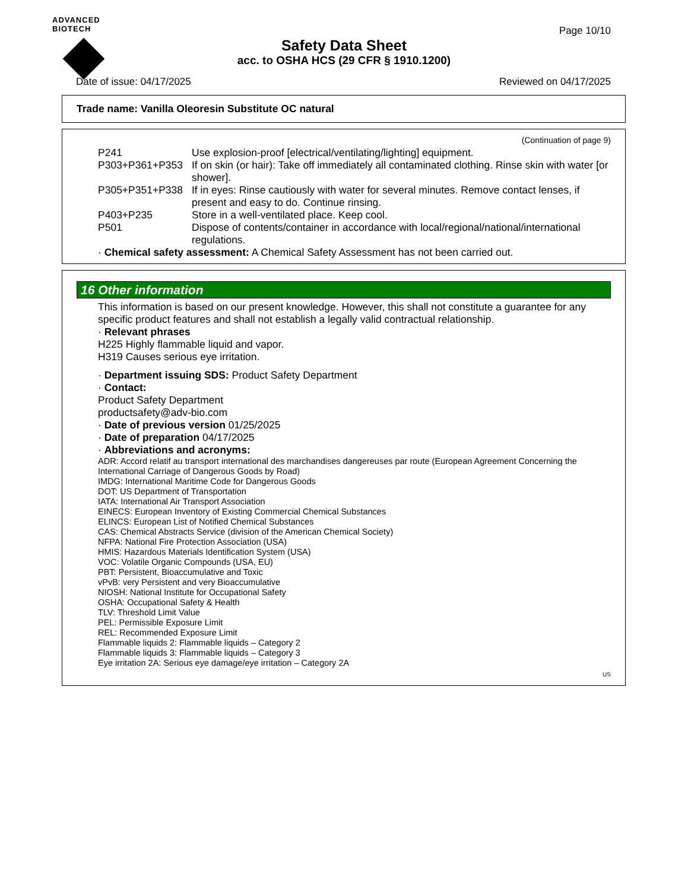ADVANCED BIOTECH
Page 10/10
Safety Data Sheet
acc. to OSHA HCS (29 CFR § 1910.1200)
Date of issue: 04/17/2025 Reviewed on 04/17/2025
Trade name: Vanilla Oleoresin Substitute OC natural
(Continuation of page 9)
| P241 | Use explosion-proof [electrical/ventilating/lighting] equipment. |
| P303+P361+P353 | If on skin (or hair): Take off immediately all contaminated clothing. Rinse skin with water [or shower]. |
| P305+P351+P338 | If in eyes: Rinse cautiously with water for several minutes. Remove contact lenses, if present and easy to do. Continue rinsing. |
| P403+P235 | Store in a well-ventilated place. Keep cool. |
| P501 | Dispose of contents/container in accordance with local/regional/national/international regulations. |
· Chemical safety assessment: A Chemical Safety Assessment has not been carried out.
16 Other information
This information is based on our present knowledge. However, this shall not constitute a guarantee for any specific product features and shall not establish a legally valid contractual relationship.
· Relevant phrases
H225 Highly flammable liquid and vapor.
H319 Causes serious eye irritation.
· Department issuing SDS: Product Safety Department
· Contact:
Product Safety Department
productsafety@adv-bio.com
· Date of previous version 01/25/2025
· Date of preparation 04/17/2025
· Abbreviations and acronyms:
ADR: Accord relatif au transport international des marchandises dangereuses par route (European Agreement Concerning the International Carriage of Dangerous Goods by Road)
IMDG: International Maritime Code for Dangerous Goods
DOT: US Department of Transportation
IATA: International Air Transport Association
EINECS: European Inventory of Existing Commercial Chemical Substances
ELINCS: European List of Notified Chemical Substances
CAS: Chemical Abstracts Service (division of the American Chemical Society)
NFPA: National Fire Protection Association (USA)
HMIS: Hazardous Materials Identification System (USA)
VOC: Volatile Organic Compounds (USA, EU)
PBT: Persistent, Bioaccumulative and Toxic
vPvB: very Persistent and very Bioaccumulative
NIOSH: National Institute for Occupational Safety
OSHA: Occupational Safety & Health
TLV: Threshold Limit Value
PEL: Permissible Exposure Limit
REL: Recommended Exposure Limit
Flammable liquids 2: Flammable liquids – Category 2
Flammable liquids 3: Flammable liquids – Category 3
Eye irritation 2A: Serious eye damage/eye irritation – Category 2A
US